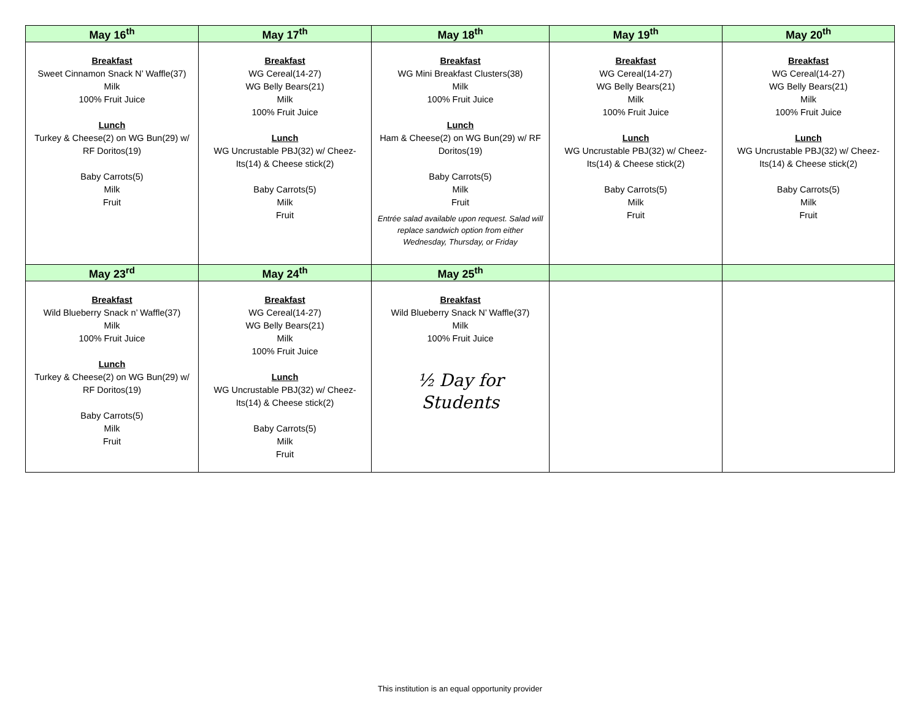| May 16<sup>th</sup> | May 17<sup>th</sup> | May 18<sup>th</sup> | May 19<sup>th</sup> | May 20<sup>th</sup> |
| --- | --- | --- | --- | --- |
| Breakfast Sweet Cinnamon Snack N’ Waffle(37) Milk 100% Fruit Juice Lunch Turkey & Cheese(2) on WG Bun(29) w/ RF Doritos(19) Baby Carrots(5) Milk Fruit | Breakfast WG Cereal(14-27) WG Belly Bears(21) Milk 100% Fruit Juice Lunch WG Uncrustable PBJ(32) w/ Cheez-Its(14) & Cheese stick(2) Baby Carrots(5) Milk Fruit | Breakfast WG Mini Breakfast Clusters(38) Milk 100% Fruit Juice Lunch Ham & Cheese(2) on WG Bun(29) w/ RF Doritos(19) Baby Carrots(5) Milk Fruit Entrée salad available upon request. Salad will replace sandwich option from either Wednesday, Thursday, or Friday | Breakfast WG Cereal(14-27) WG Belly Bears(21) Milk 100% Fruit Juice Lunch WG Uncrustable PBJ(32) w/ Cheez-Its(14) & Cheese stick(2) Baby Carrots(5) Milk Fruit | Breakfast WG Cereal(14-27) WG Belly Bears(21) Milk 100% Fruit Juice Lunch WG Uncrustable PBJ(32) w/ Cheez-Its(14) & Cheese stick(2) Baby Carrots(5) Milk Fruit |
| May 23<sup>rd</sup> | May 24<sup>th</sup> | May 25<sup>th</sup> | | |
| Breakfast Wild Blueberry Snack n’ Waffle(37) Milk 100% Fruit Juice Lunch Turkey & Cheese(2) on WG Bun(29) w/ RF Doritos(19) Baby Carrots(5) Milk Fruit | Breakfast WG Cereal(14-27) WG Belly Bears(21) Milk 100% Fruit Juice Lunch WG Uncrustable PBJ(32) w/ Cheez-Its(14) & Cheese stick(2) Baby Carrots(5) Milk Fruit | Breakfast Wild Blueberry Snack N’ Waffle(37) Milk 100% Fruit Juice ½ Day for Students | | |
This institution is an equal opportunity provider